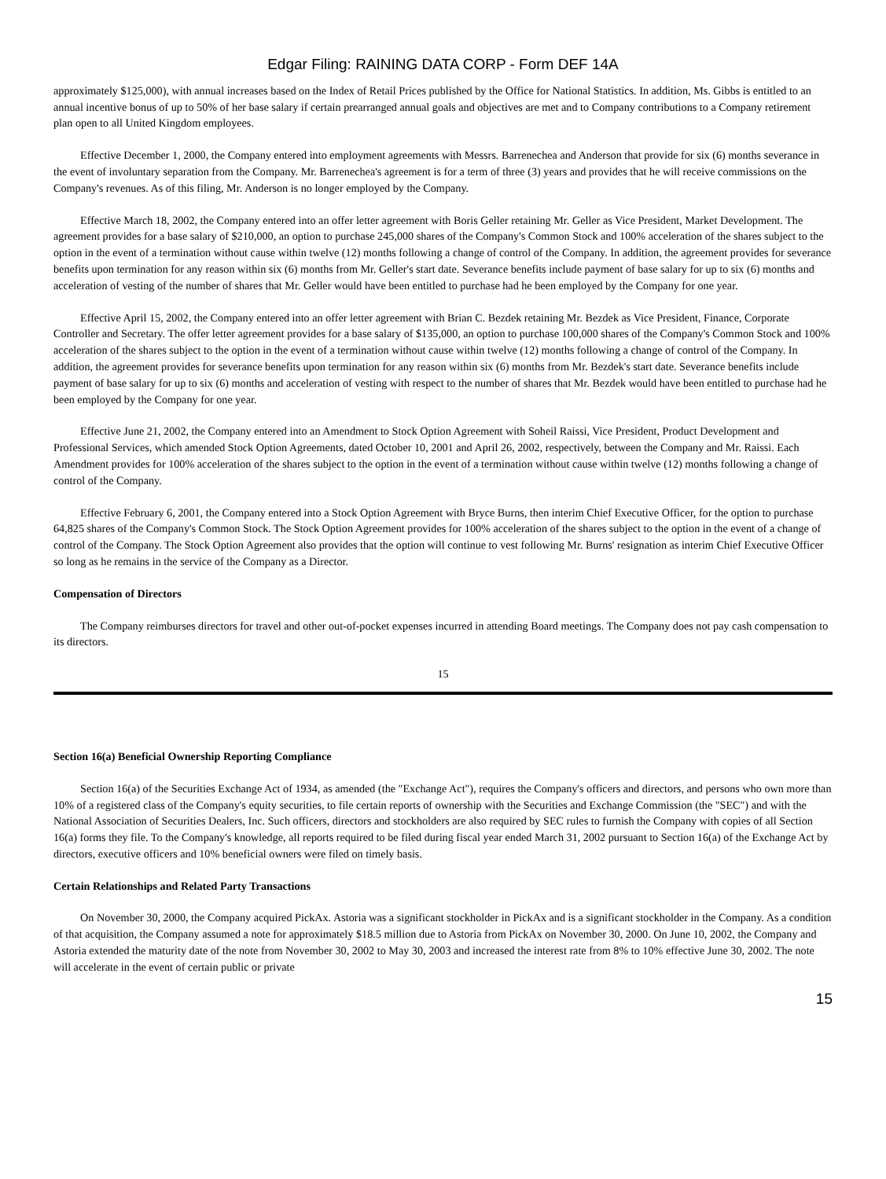Edgar Filing: RAINING DATA CORP - Form DEF 14A
approximately $125,000), with annual increases based on the Index of Retail Prices published by the Office for National Statistics. In addition, Ms. Gibbs is entitled to an annual incentive bonus of up to 50% of her base salary if certain prearranged annual goals and objectives are met and to Company contributions to a Company retirement plan open to all United Kingdom employees.
Effective December 1, 2000, the Company entered into employment agreements with Messrs. Barrenechea and Anderson that provide for six (6) months severance in the event of involuntary separation from the Company. Mr. Barrenechea's agreement is for a term of three (3) years and provides that he will receive commissions on the Company's revenues. As of this filing, Mr. Anderson is no longer employed by the Company.
Effective March 18, 2002, the Company entered into an offer letter agreement with Boris Geller retaining Mr. Geller as Vice President, Market Development. The agreement provides for a base salary of $210,000, an option to purchase 245,000 shares of the Company's Common Stock and 100% acceleration of the shares subject to the option in the event of a termination without cause within twelve (12) months following a change of control of the Company. In addition, the agreement provides for severance benefits upon termination for any reason within six (6) months from Mr. Geller's start date. Severance benefits include payment of base salary for up to six (6) months and acceleration of vesting of the number of shares that Mr. Geller would have been entitled to purchase had he been employed by the Company for one year.
Effective April 15, 2002, the Company entered into an offer letter agreement with Brian C. Bezdek retaining Mr. Bezdek as Vice President, Finance, Corporate Controller and Secretary. The offer letter agreement provides for a base salary of $135,000, an option to purchase 100,000 shares of the Company's Common Stock and 100% acceleration of the shares subject to the option in the event of a termination without cause within twelve (12) months following a change of control of the Company. In addition, the agreement provides for severance benefits upon termination for any reason within six (6) months from Mr. Bezdek's start date. Severance benefits include payment of base salary for up to six (6) months and acceleration of vesting with respect to the number of shares that Mr. Bezdek would have been entitled to purchase had he been employed by the Company for one year.
Effective June 21, 2002, the Company entered into an Amendment to Stock Option Agreement with Soheil Raissi, Vice President, Product Development and Professional Services, which amended Stock Option Agreements, dated October 10, 2001 and April 26, 2002, respectively, between the Company and Mr. Raissi. Each Amendment provides for 100% acceleration of the shares subject to the option in the event of a termination without cause within twelve (12) months following a change of control of the Company.
Effective February 6, 2001, the Company entered into a Stock Option Agreement with Bryce Burns, then interim Chief Executive Officer, for the option to purchase 64,825 shares of the Company's Common Stock. The Stock Option Agreement provides for 100% acceleration of the shares subject to the option in the event of a change of control of the Company. The Stock Option Agreement also provides that the option will continue to vest following Mr. Burns' resignation as interim Chief Executive Officer so long as he remains in the service of the Company as a Director.
Compensation of Directors
The Company reimburses directors for travel and other out-of-pocket expenses incurred in attending Board meetings. The Company does not pay cash compensation to its directors.
15
Section 16(a) Beneficial Ownership Reporting Compliance
Section 16(a) of the Securities Exchange Act of 1934, as amended (the "Exchange Act"), requires the Company's officers and directors, and persons who own more than 10% of a registered class of the Company's equity securities, to file certain reports of ownership with the Securities and Exchange Commission (the "SEC") and with the National Association of Securities Dealers, Inc. Such officers, directors and stockholders are also required by SEC rules to furnish the Company with copies of all Section 16(a) forms they file. To the Company's knowledge, all reports required to be filed during fiscal year ended March 31, 2002 pursuant to Section 16(a) of the Exchange Act by directors, executive officers and 10% beneficial owners were filed on timely basis.
Certain Relationships and Related Party Transactions
On November 30, 2000, the Company acquired PickAx. Astoria was a significant stockholder in PickAx and is a significant stockholder in the Company. As a condition of that acquisition, the Company assumed a note for approximately $18.5 million due to Astoria from PickAx on November 30, 2000. On June 10, 2002, the Company and Astoria extended the maturity date of the note from November 30, 2002 to May 30, 2003 and increased the interest rate from 8% to 10% effective June 30, 2002. The note will accelerate in the event of certain public or private
15